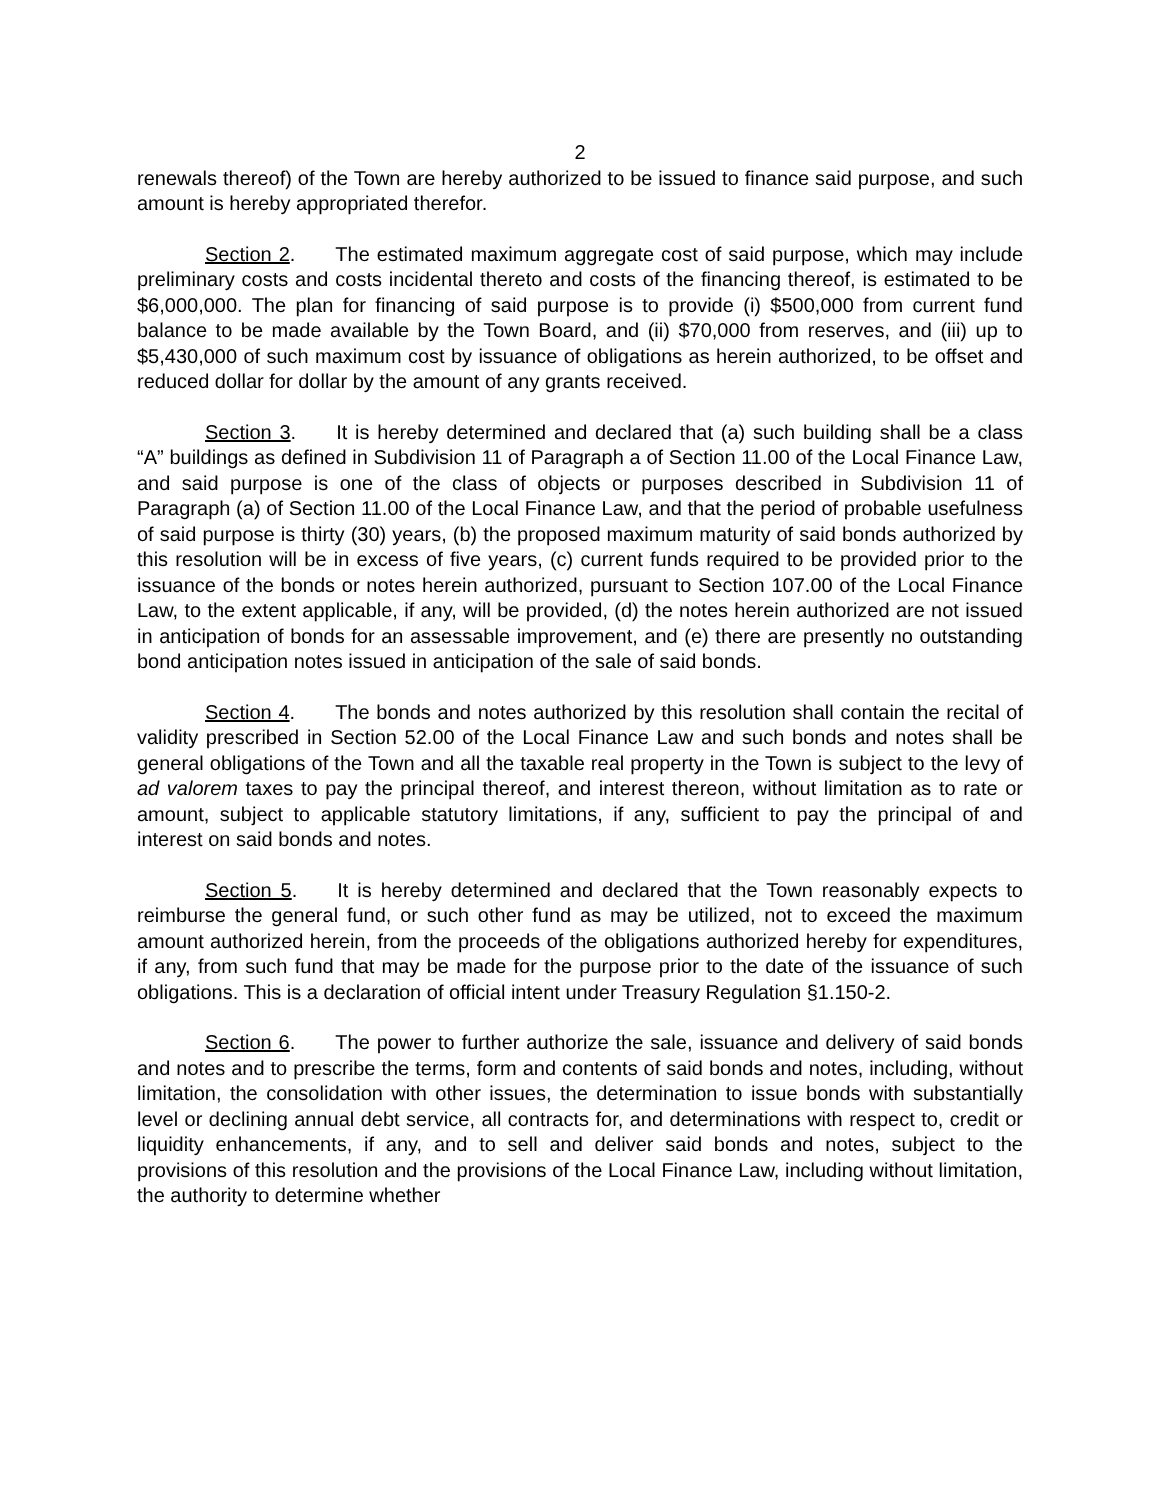2
renewals thereof) of the Town are hereby authorized to be issued to finance said purpose, and such amount is hereby appropriated therefor.
Section 2. The estimated maximum aggregate cost of said purpose, which may include preliminary costs and costs incidental thereto and costs of the financing thereof, is estimated to be $6,000,000. The plan for financing of said purpose is to provide (i) $500,000 from current fund balance to be made available by the Town Board, and (ii) $70,000 from reserves, and (iii) up to $5,430,000 of such maximum cost by issuance of obligations as herein authorized, to be offset and reduced dollar for dollar by the amount of any grants received.
Section 3. It is hereby determined and declared that (a) such building shall be a class “A” buildings as defined in Subdivision 11 of Paragraph a of Section 11.00 of the Local Finance Law, and said purpose is one of the class of objects or purposes described in Subdivision 11 of Paragraph (a) of Section 11.00 of the Local Finance Law, and that the period of probable usefulness of said purpose is thirty (30) years, (b) the proposed maximum maturity of said bonds authorized by this resolution will be in excess of five years, (c) current funds required to be provided prior to the issuance of the bonds or notes herein authorized, pursuant to Section 107.00 of the Local Finance Law, to the extent applicable, if any, will be provided, (d) the notes herein authorized are not issued in anticipation of bonds for an assessable improvement, and (e) there are presently no outstanding bond anticipation notes issued in anticipation of the sale of said bonds.
Section 4. The bonds and notes authorized by this resolution shall contain the recital of validity prescribed in Section 52.00 of the Local Finance Law and such bonds and notes shall be general obligations of the Town and all the taxable real property in the Town is subject to the levy of ad valorem taxes to pay the principal thereof, and interest thereon, without limitation as to rate or amount, subject to applicable statutory limitations, if any, sufficient to pay the principal of and interest on said bonds and notes.
Section 5. It is hereby determined and declared that the Town reasonably expects to reimburse the general fund, or such other fund as may be utilized, not to exceed the maximum amount authorized herein, from the proceeds of the obligations authorized hereby for expenditures, if any, from such fund that may be made for the purpose prior to the date of the issuance of such obligations. This is a declaration of official intent under Treasury Regulation §1.150-2.
Section 6. The power to further authorize the sale, issuance and delivery of said bonds and notes and to prescribe the terms, form and contents of said bonds and notes, including, without limitation, the consolidation with other issues, the determination to issue bonds with substantially level or declining annual debt service, all contracts for, and determinations with respect to, credit or liquidity enhancements, if any, and to sell and deliver said bonds and notes, subject to the provisions of this resolution and the provisions of the Local Finance Law, including without limitation, the authority to determine whether